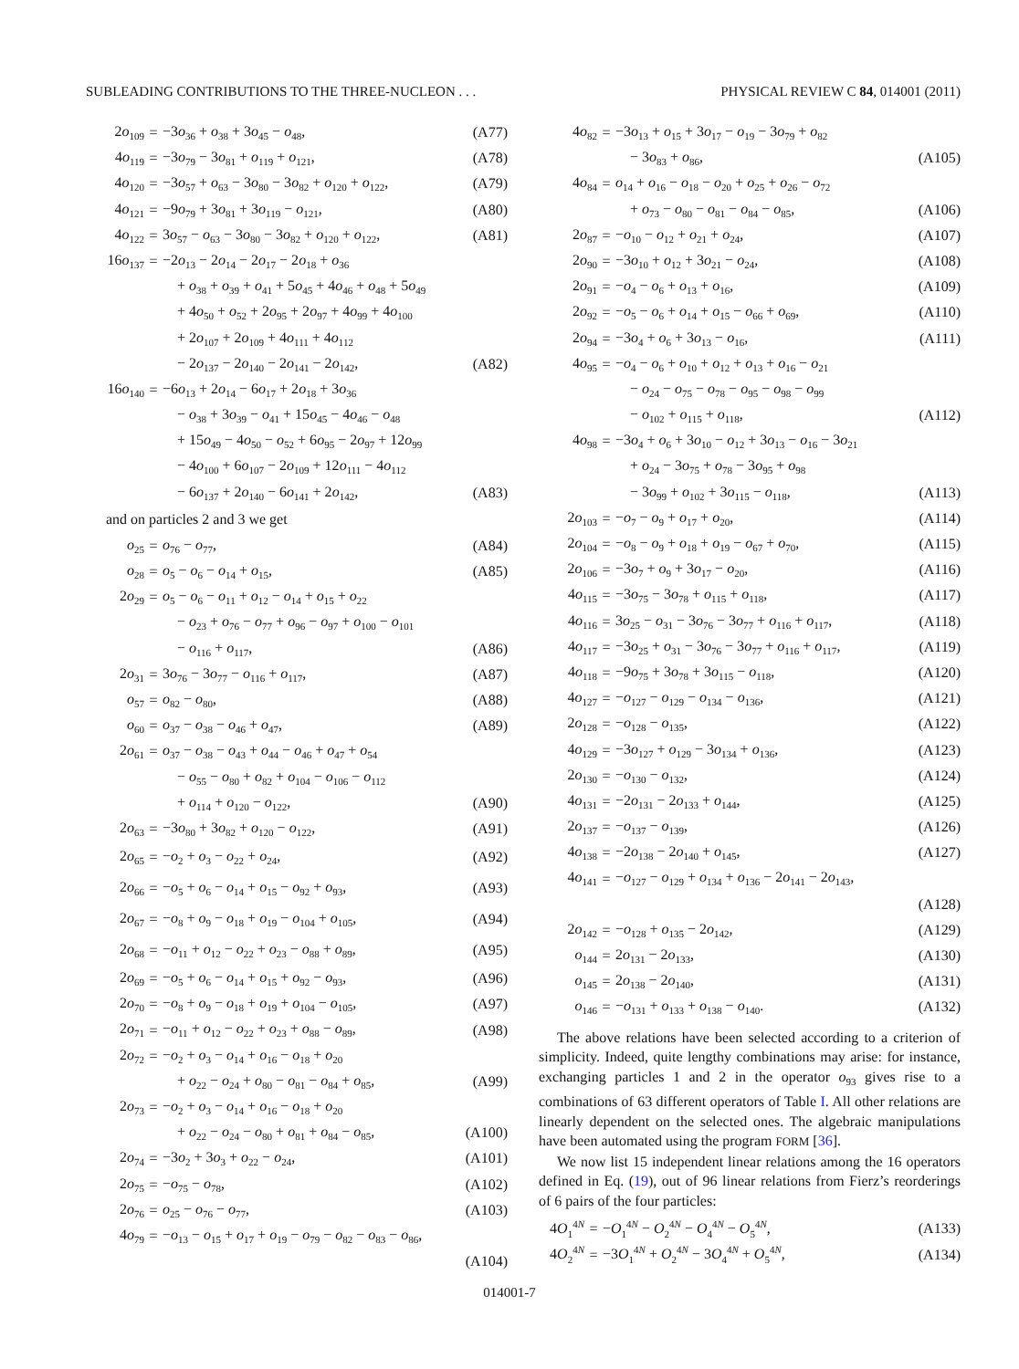SUBLEADING CONTRIBUTIONS TO THE THREE-NUCLEON . . . PHYSICAL REVIEW C 84, 014001 (2011)
| 2 o<sub>109</sub> | = | −3 o<sub>36</sub> + o<sub>38</sub> + 3 o<sub>45</sub> − o<sub>48</sub>, | (A77) |
| 4 o<sub>119</sub> | = | −3 o<sub>79</sub> − 3 o<sub>81</sub> + o<sub>119</sub> + o<sub>121</sub>, | (A78) |
| 4 o<sub>120</sub> | = | −3 o<sub>57</sub> + o<sub>63</sub> − 3 o<sub>80</sub> − 3 o<sub>82</sub> + o<sub>120</sub> + o<sub>122</sub>, | (A79) |
| 4 o<sub>121</sub> | = | −9 o<sub>79</sub> + 3 o<sub>81</sub> + 3 o<sub>119</sub> − o<sub>121</sub>, | (A80) |
| 4 o<sub>122</sub> | = | 3 o<sub>57</sub> − o<sub>63</sub> − 3 o<sub>80</sub> − 3 o<sub>82</sub> + o<sub>120</sub> + o<sub>122</sub>, | (A81) |
| 16 o<sub>137</sub> | = | −2 o<sub>13</sub> − 2 o<sub>14</sub> − 2 o<sub>17</sub> − 2 o<sub>18</sub> + o<sub>36</sub> | |
| | | + o<sub>38</sub> + o<sub>39</sub> + o<sub>41</sub> + 5 o<sub>45</sub> + 4 o<sub>46</sub> + o<sub>48</sub> + 5 o<sub>49</sub> | |
| | | + 4 o<sub>50</sub> + o<sub>52</sub> + 2 o<sub>95</sub> + 2 o<sub>97</sub> + 4 o<sub>99</sub> + 4 o<sub>100</sub> | |
| | | + 2 o<sub>107</sub> + 2 o<sub>109</sub> + 4 o<sub>111</sub> + 4 o<sub>112</sub> | |
| | | − 2 o<sub>137</sub> − 2 o<sub>140</sub> − 2 o<sub>141</sub> − 2 o<sub>142</sub>, | (A82) |
| 16 o<sub>140</sub> | = | −6 o<sub>13</sub> + 2 o<sub>14</sub> − 6 o<sub>17</sub> + 2 o<sub>18</sub> + 3 o<sub>36</sub> | |
| | | − o<sub>38</sub> + 3 o<sub>39</sub> − o<sub>41</sub> + 15 o<sub>45</sub> − 4 o<sub>46</sub> − o<sub>48</sub> | |
| | | + 15 o<sub>49</sub> − 4 o<sub>50</sub> − o<sub>52</sub> + 6 o<sub>95</sub> − 2 o<sub>97</sub> + 12 o<sub>99</sub> | |
| | | − 4 o<sub>100</sub> + 6 o<sub>107</sub> − 2 o<sub>109</sub> + 12 o<sub>111</sub> − 4 o<sub>112</sub> | |
| | | − 6 o<sub>137</sub> + 2 o<sub>140</sub> − 6 o<sub>141</sub> + 2 o<sub>142</sub>, | (A83) |
and on particles 2 and 3 we get
| o<sub>25</sub> | = | o<sub>76</sub> − o<sub>77</sub>, | (A84) |
| o<sub>28</sub> | = | o<sub>5</sub> − o<sub>6</sub> − o<sub>14</sub> + o<sub>15</sub>, | (A85) |
| 2 o<sub>29</sub> | = | o<sub>5</sub> − o<sub>6</sub> − o<sub>11</sub> + o<sub>12</sub> − o<sub>14</sub> + o<sub>15</sub> + o<sub>22</sub> | |
| | | − o<sub>23</sub> + o<sub>76</sub> − o<sub>77</sub> + o<sub>96</sub> − o<sub>97</sub> + o<sub>100</sub> − o<sub>101</sub> | |
| | | − o<sub>116</sub> + o<sub>117</sub>, | (A86) |
| 2 o<sub>31</sub> | = | 3 o<sub>76</sub> − 3 o<sub>77</sub> − o<sub>116</sub> + o<sub>117</sub>, | (A87) |
| o<sub>57</sub> | = | o<sub>82</sub> − o<sub>80</sub>, | (A88) |
| o<sub>60</sub> | = | o<sub>37</sub> − o<sub>38</sub> − o<sub>46</sub> + o<sub>47</sub>, | (A89) |
| 2 o<sub>61</sub> | = | o<sub>37</sub> − o<sub>38</sub> − o<sub>43</sub> + o<sub>44</sub> − o<sub>46</sub> + o<sub>47</sub> + o<sub>54</sub> | |
| | | − o<sub>55</sub> − o<sub>80</sub> + o<sub>82</sub> + o<sub>104</sub> − o<sub>106</sub> − o<sub>112</sub> | |
| | | + o<sub>114</sub> + o<sub>120</sub> − o<sub>122</sub>, | (A90) |
| 2 o<sub>63</sub> | = | −3 o<sub>80</sub> + 3 o<sub>82</sub> + o<sub>120</sub> − o<sub>122</sub>, | (A91) |
| 2 o<sub>65</sub> | = | − o<sub>2</sub> + o<sub>3</sub> − o<sub>22</sub> + o<sub>24</sub>, | (A92) |
| 2 o<sub>66</sub> | = | − o<sub>5</sub> + o<sub>6</sub> − o<sub>14</sub> + o<sub>15</sub> − o<sub>92</sub> + o<sub>93</sub>, | (A93) |
| 2 o<sub>67</sub> | = | − o<sub>8</sub> + o<sub>9</sub> − o<sub>18</sub> + o<sub>19</sub> − o<sub>104</sub> + o<sub>105</sub>, | (A94) |
| 2 o<sub>68</sub> | = | − o<sub>11</sub> + o<sub>12</sub> − o<sub>22</sub> + o<sub>23</sub> − o<sub>88</sub> + o<sub>89</sub>, | (A95) |
| 2 o<sub>69</sub> | = | − o<sub>5</sub> + o<sub>6</sub> − o<sub>14</sub> + o<sub>15</sub> + o<sub>92</sub> − o<sub>93</sub>, | (A96) |
| 2 o<sub>70</sub> | = | − o<sub>8</sub> + o<sub>9</sub> − o<sub>18</sub> + o<sub>19</sub> + o<sub>104</sub> − o<sub>105</sub>, | (A97) |
| 2 o<sub>71</sub> | = | − o<sub>11</sub> + o<sub>12</sub> − o<sub>22</sub> + o<sub>23</sub> + o<sub>88</sub> − o<sub>89</sub>, | (A98) |
| 2 o<sub>72</sub> | = | − o<sub>2</sub> + o<sub>3</sub> − o<sub>14</sub> + o<sub>16</sub> − o<sub>18</sub> + o<sub>20</sub> | |
| | | + o<sub>22</sub> − o<sub>24</sub> + o<sub>80</sub> − o<sub>81</sub> − o<sub>84</sub> + o<sub>85</sub>, | (A99) |
| 2 o<sub>73</sub> | = | − o<sub>2</sub> + o<sub>3</sub> − o<sub>14</sub> + o<sub>16</sub> − o<sub>18</sub> + o<sub>20</sub> | |
| | | + o<sub>22</sub> − o<sub>24</sub> − o<sub>80</sub> + o<sub>81</sub> + o<sub>84</sub> − o<sub>85</sub>, | (A100) |
| 2 o<sub>74</sub> | = | −3 o<sub>2</sub> + 3 o<sub>3</sub> + o<sub>22</sub> − o<sub>24</sub>, | (A101) |
| 2 o<sub>75</sub> | = | − o<sub>75</sub> − o<sub>78</sub>, | (A102) |
| 2 o<sub>76</sub> | = | o<sub>25</sub> − o<sub>76</sub> − o<sub>77</sub>, | (A103) |
| 4 o<sub>79</sub> | = | − o<sub>13</sub> − o<sub>15</sub> + o<sub>17</sub> + o<sub>19</sub> − o<sub>79</sub> − o<sub>82</sub> − o<sub>83</sub> − o<sub>86</sub>, | |
| | | | (A104) |
| 4 o<sub>82</sub> | = | −3 o<sub>13</sub> + o<sub>15</sub> + 3 o<sub>17</sub> − o<sub>19</sub> − 3 o<sub>79</sub> + o<sub>82</sub> | |
| | | − 3 o<sub>83</sub> + o<sub>86</sub>, | (A105) |
| 4 o<sub>84</sub> | = | o<sub>14</sub> + o<sub>16</sub> − o<sub>18</sub> − o<sub>20</sub> + o<sub>25</sub> + o<sub>26</sub> − o<sub>72</sub> | |
| | | + o<sub>73</sub> − o<sub>80</sub> − o<sub>81</sub> − o<sub>84</sub> − o<sub>85</sub>, | (A106) |
| 2 o<sub>87</sub> | = | − o<sub>10</sub> − o<sub>12</sub> + o<sub>21</sub> + o<sub>24</sub>, | (A107) |
| 2 o<sub>90</sub> | = | −3 o<sub>10</sub> + o<sub>12</sub> + 3 o<sub>21</sub> − o<sub>24</sub>, | (A108) |
| 2 o<sub>91</sub> | = | − o<sub>4</sub> − o<sub>6</sub> + o<sub>13</sub> + o<sub>16</sub>, | (A109) |
| 2 o<sub>92</sub> | = | − o<sub>5</sub> − o<sub>6</sub> + o<sub>14</sub> + o<sub>15</sub> − o<sub>66</sub> + o<sub>69</sub>, | (A110) |
| 2 o<sub>94</sub> | = | −3 o<sub>4</sub> + o<sub>6</sub> + 3 o<sub>13</sub> − o<sub>16</sub>, | (A111) |
| 4 o<sub>95</sub> | = | − o<sub>4</sub> − o<sub>6</sub> + o<sub>10</sub> + o<sub>12</sub> + o<sub>13</sub> + o<sub>16</sub> − o<sub>21</sub> | |
| | | − o<sub>24</sub> − o<sub>75</sub> − o<sub>78</sub> − o<sub>95</sub> − o<sub>98</sub> − o<sub>99</sub> | |
| | | − o<sub>102</sub> + o<sub>115</sub> + o<sub>118</sub>, | (A112) |
| 4 o<sub>98</sub> | = | −3 o<sub>4</sub> + o<sub>6</sub> + 3 o<sub>10</sub> − o<sub>12</sub> + 3 o<sub>13</sub> − o<sub>16</sub> − 3 o<sub>21</sub> | |
| | | + o<sub>24</sub> − 3 o<sub>75</sub> + o<sub>78</sub> − 3 o<sub>95</sub> + o<sub>98</sub> | |
| | | − 3 o<sub>99</sub> + o<sub>102</sub> + 3 o<sub>115</sub> − o<sub>118</sub>, | (A113) |
| 2 o<sub>103</sub> | = | − o<sub>7</sub> − o<sub>9</sub> + o<sub>17</sub> + o<sub>20</sub>, | (A114) |
| 2 o<sub>104</sub> | = | − o<sub>8</sub> − o<sub>9</sub> + o<sub>18</sub> + o<sub>19</sub> − o<sub>67</sub> + o<sub>70</sub>, | (A115) |
| 2 o<sub>106</sub> | = | −3 o<sub>7</sub> + o<sub>9</sub> + 3 o<sub>17</sub> − o<sub>20</sub>, | (A116) |
| 4 o<sub>115</sub> | = | −3 o<sub>75</sub> − 3 o<sub>78</sub> + o<sub>115</sub> + o<sub>118</sub>, | (A117) |
| 4 o<sub>116</sub> | = | 3 o<sub>25</sub> − o<sub>31</sub> − 3 o<sub>76</sub> − 3 o<sub>77</sub> + o<sub>116</sub> + o<sub>117</sub>, | (A118) |
| 4 o<sub>117</sub> | = | −3 o<sub>25</sub> + o<sub>31</sub> − 3 o<sub>76</sub> − 3 o<sub>77</sub> + o<sub>116</sub> + o<sub>117</sub>, | (A119) |
| 4 o<sub>118</sub> | = | −9 o<sub>75</sub> + 3 o<sub>78</sub> + 3 o<sub>115</sub> − o<sub>118</sub>, | (A120) |
| 4 o<sub>127</sub> | = | − o<sub>127</sub> − o<sub>129</sub> − o<sub>134</sub> − o<sub>136</sub>, | (A121) |
| 2 o<sub>128</sub> | = | − o<sub>128</sub> − o<sub>135</sub>, | (A122) |
| 4 o<sub>129</sub> | = | −3 o<sub>127</sub> + o<sub>129</sub> − 3 o<sub>134</sub> + o<sub>136</sub>, | (A123) |
| 2 o<sub>130</sub> | = | − o<sub>130</sub> − o<sub>132</sub>, | (A124) |
| 4 o<sub>131</sub> | = | −2 o<sub>131</sub> − 2 o<sub>133</sub> + o<sub>144</sub>, | (A125) |
| 2 o<sub>137</sub> | = | − o<sub>137</sub> − o<sub>139</sub>, | (A126) |
| 4 o<sub>138</sub> | = | −2 o<sub>138</sub> − 2 o<sub>140</sub> + o<sub>145</sub>, | (A127) |
| 4 o<sub>141</sub> | = | − o<sub>127</sub> − o<sub>129</sub> + o<sub>134</sub> + o<sub>136</sub> − 2 o<sub>141</sub> − 2 o<sub>143</sub>, | |
| | | | (A128) |
| 2 o<sub>142</sub> | = | − o<sub>128</sub> + o<sub>135</sub> − 2 o<sub>142</sub>, | (A129) |
| o<sub>144</sub> | = | 2 o<sub>131</sub> − 2 o<sub>133</sub>, | (A130) |
| o<sub>145</sub> | = | 2 o<sub>138</sub> − 2 o<sub>140</sub>, | (A131) |
| o<sub>146</sub> | = | − o<sub>131</sub> + o<sub>133</sub> + o<sub>138</sub> − o<sub>140</sub>. | (A132) |
The above relations have been selected according to a criterion of simplicity. Indeed, quite lengthy combinations may arise: for instance, exchanging particles 1 and 2 in the operator o<sub>93</sub> gives rise to a combinations of 63 different operators of Table I. All other relations are linearly dependent on the selected ones. The algebraic manipulations have been automated using the program FORM [36].
We now list 15 independent linear relations among the 16 operators defined in Eq. (19), out of 96 linear relations from Fierz’s reorderings of 6 pairs of the four particles:
| 4 O<sub>1</sub><sup>4N</sup> | = | − O<sub>1</sub><sup>4N</sup> − O<sub>2</sub><sup>4N</sup> − O<sub>4</sub><sup>4N</sup> − O<sub>5</sub><sup>4N</sup>, | (A133) |
| 4 O<sub>2</sub><sup>4N</sup> | = | −3 O<sub>1</sub><sup>4N</sup> + O<sub>2</sub><sup>4N</sup> − 3 O<sub>4</sub><sup>4N</sup> + O<sub>5</sub><sup>4N</sup>, | (A134) |
014001-7